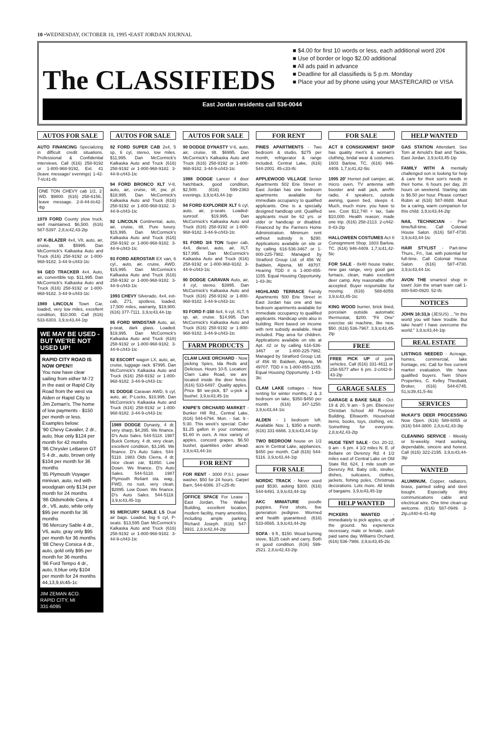10 •WEDNESDAY, OCTOBER 18, 1995 •EAST JORDAN JOURNAL
The CLASSIFIEDS
■ $4.00 for first 10 words or less, each additional word 20¢
■ Use of border or logo $2.00 additional
■ All ads paid in advance
■ Deadline for all classifieds is 5 p.m. Monday
■ Place your ad by phone using your MASTERCARD or VISA
East Jordan residents call 536-0044
AUTOS FOR SALE
AUTO FINANCING Specializing in difficult credit situations. Professional & Confidential interviews. Call (616) 258-9192 or 1-800-968-9192, Ext. 41 (leave message/ evenings) 1-42-7-t/c41-tfc
ONE TON CHEVY cab 1/2, 2 WD. $9800. (616) 258-6156, leave message. 2-8-44-t/c42-4tp
1979 FORD County plow truck, well maintained. $6,500. (616) 587-5397. 2,8,tc42,43-2tp
87 K-BLAZER 4x4, V8, auto, air, cruise, tilt. $5995. Dan McCormick's Kalkaska Auto and Truck (616) 258-9192 or 1-800-968-9182. 3-44-9-c/t43-1tc
94 GEO TRACKER 4x4. Auto, air, convertible top. $11,995. Dan McCormick's Kalkaska Auto and Truck (616) 258-9192 or 1-800-968-9182. 3-44-9-c/t43-1tc
1989 LINCOLN Town Car, loaded, very low miles, excellent condition, $10,000. Call (616) 533-6303. 3,9,tc43,44-1tp
WE MAY BE USED - BUT WE'RE NOT USED UP!
RAPID CITY ROAD IS NOW OPEN!!
You now have clear sailing from either M-72 in the east or Rapid City Road from the west via Alden or Rapid City to Jim Zeman's. The home of low payments - $150 per month or less.
Examples below:
'90 Chevy Cavalier, 2 dr., auto, blue only $124 per month for 42 months
'86 Chrysler LeBaron GT S 4 dr., auto, brown only $104 per month for 36 months
'85 Plymouth Voyager minivan, auto, red with woodgrain only $134 per month for 24 months
'86 Oldsmobile Ciera, 4 dr., V6, auto, white only $95 per month for 36 months
'86 Mercury Sable 4 dr., V6, auto, gray only $95 per month for 36 months
'88 Chevy Corsica 4 dr., auto, gold only $95 per month for 36 months
'86 Ford Tempo 4 dr., auto, lt.blue only $104 per month for 24 months 44,13,9,t/c45-1c
JIM ZEMAN &CO.
RAPID CITY, MI
331-6095
AUTOS FOR SALE
92 FORD SUPER CAB 2x4, 5 sp, 6 cyl, stereo, low miles. $11,995. Dan McCormick's Kalkaska Auto and Truck (616) 258-9192 or 1-800-968-9182. 3-44-9-c/t43-1tc
94 FORD BRONCO XLT V-8, auto, air, cruise, tilt, pw, pl. $18,995. Dan McCormick's Kalkaska Auto and Truck (616) 258-9192 or 1-800-968-9182. 3-44-9-c/t43-1tc
92 LINCOLN Continental, auto, air, cruise, tilt. Pure luxury. $15,995. Dan McCormick's Kalkaska Auto and Truck (616) 258-9192 or 1-800-968-9182. 3-44-9-c/t43-1tc
93 FORD AEROSTAR EX van, 6 cyl., auto, air, cruise, AWD. $15,995. Dan McCormick's Kalkaska Auto and Truck (616) 258-9192 or 1-800-968-9182. 3-44-9-c/t43-1tc
1993 CHEVY Silverado, 4x4, ext-cab, Z71, spotless, loaded, 17,500 miles, warranty, $19,900. (616) 377-7111. 3,9,tc43,44-1tp
95 FORD WINDSTAR Auto, air, p-seat, dark glass. Loaded. $19,995. Dan McCormick's Kalkaska Auto and Truck (616) 258-9192 or 1-800-968-9182. 3-44-9-c/t43-1tc
92 ESCORT wagon LX, auto, air, cruise, luggage rack. $7995. Dan McCormick's Kalkaska Auto and Truck (616) 258-9192 or 1-800-968-9182. 3-44-9-c/t43-1tc
91 DODGE Caravan AWD, 6 cyl, auto, air, P-Locks, $10,995. Dan McCormick's Kalkaska Auto and Truck (616) 258-9192 or 1-800-968-9182. 3-44-9-c/t43-1tc
1989 DODGE Dynasty, 4 dr, very sharp, $4,395. We finance. D's Auto Sales. 544-5118. 1987 Buick Century, 4 dr, very clean, excellent condition, $3,195. We finance. D's Auto Sales. 544-5118. 1983 Olds Cierra, 4 dr, nice clean car, $1850. Low Down. We finance. D's Auto Sales. 544-5118. 1987 Plymouth Reliant sta. wag., FWD, no rust, very clean, $2895. Low Down. We finance. D's Auto Sales. 544-5118. 3,9,tc43,45-1tp
93 MERCURY SABLE LS Dual air bags. Loaded, big 6 cyl, P-seats. $13,595 Dan McCormick's Kalkaska Auto and Truck (616) 258-9192 or 1-800-968-9182. 3-44-9-c/t43-1tc
AUTOS FOR SALE
90 DODGE DYNASTY V-6, auto, air, cruise, tilt. $6995. Dan McCormick's Kalkaska Auto and Truck (616) 258-9192 or 1-800-968-9182. 3-44-9-c/t43-1tc
1988 DODGE Lancer 4 door hatchback, good condition, $2,500. (616) 599-2363 evenings. 3,9,tc43,44-1tp
94 FORD EXPLORER XLT 6 cyl, auto, air, p-seats. Loaded-sunroof. $19,995. Dan McCormick's Kalkaska Auto and Truck (616) 258-9192 or 1-800-968-9182. 3-44-9-c/t43-1tc
91 FORD 3/4 TON Super cab, 4x4, diesel, auto, air, XLT. $17,995. Dan McCormick's Kalkaska Auto and Truck (616) 258-9192 or 1-800-968-9182. 3-44-9-c/t43-1tc
90 DODGE CARAVAN Auto, air, 4 cyl, stereo. $3995. Dan McCormick's Kalkaska Auto and Truck (616) 258-9192 or 1-800-968-9182. 3-44-9-c/t43-1tc
93 FORD F-150 4x4, 6 cyl, XLT, 5 sp, air, cruise. $14,995. Dan McCormick's Kalkaska Auto and Truck (616) 258-9192 or 1-800-968-9182. 3-44-9-c/t43-1tc
FARM PRODUCTS
CLAM LAKE ORCHARD - Now picking Spies, Ida Reds and Delicious. Hours 10-5. Location: Clam Lake Road, we are located inside the deer fence. (616) 533-6497. Quality apples. Price $8 we-pick, $7 u-pick a bushel. 3,9,tc43,45-1tc
KNIPE'S ORCHARD MARKET - Bunker Hill Rd., Central Lake, (616) 544-6794. Mon. - Sat. 9 - 5:30. This week's special: Cider $1.25 gallon in your container, $1.60 in ours. A nice variety of apples, concord grapes, $6.50 bushel, quantities order ahead. 3,9,tc43,44-1tc
FOR RENT
FOR RENT - 3000 P.S.I. power washer, $50 for 24 hours. Carpet Barn, 544-6086. 37-c25-tfc
OFFICE SPACE For Lease - East Jordan, The Walker Building, excellent location, modern facility, many amenities, including ample parking. Richard Joseph. (616) 547-9931. 2,8,tc42,44-2tp
FOR RENT
PINES APARTMENTS - Two bedroom & studio, $275 per month, refrigerator & range included. Central Lake, (616) 544-2001. 45-c33-tfc
APPLEWOOD VILLAGE Senior Apartments 502 Erie Street in East Jordan has one bedroom apartments available for immediate occupancy to qualified applicants. One is a specially designed handicap unit. Qualified applicants must be 62 yrs. or older or handicap or disabled. Financed by the Farmers Home Administration. Minimum rent without subsidy is $290. Applications available on site or by calling 616-536-3467 or 1-800-225-7982. Managed by Stratford Group Ltd. of 456 W. Baldwin, Alpena, MI 49707. Hearing TDD # is 1-800-855-1155. Equal Housing Opportunity. 1-43-3tc
HIGHLAND TERRACE Family Apartments 500 Erie Street in East Jordan has one and two bedroom apartments available for immediate occupancy to qualified applicants. Handicap units also in building. Rent based on income with rent subsidy available. Heat included. Play area for children. Applications available on site at Apt. #2 or by calling 616-536-3467 or 1-800-225-7982. Managed by Stratford Group Ltd. of 456 W. Baldwin, Alpena, MI 49707. TDD # is 1-800-855-1155. Equal Housing Opportunity. 1-43-3tc
CLAM LAKE cottages - Now renting for winter months, 2 & 3 bedroom on lake, $350-$450 per month. (616) 347-1250. 3,9,tc43,44-1tc
ALDEN - 1 bedroom loft. Available Nov. 1, $350 a month. (616) 331-6666. 3,9,tc43,44-1tp
TWO BEDROOM house on 1/2 acre in Central Lake, appliances, $450 per month. Call (616) 544-5116. 3,9,tc43,44-1tp
FOR SALE
NORDIC TRACK - Never used paid $530, asking $300. (616) 544-6491. 3,9,tc43,44-1tp
AKC MINIATURE poodle puppies. First shots, five generation pedigree. Wormed and health guaranteed. (616) 533-8565. 3,9,tc43,44-2tp
SOFA - 9 ft., $150. Wood burning stove, $125 cash and carry. Both in good condition. (616) 599-2521. 2,8,tc42,43-2tp
FOR SALE
ACT II CONSIGNMENT SHOP has quality men's & woman's clothing, bridal wear & costumes. 1603 Barlow, TC. (616) 946-4409. 1,7,tc41,42-5tc
1995 20' Hornet pull camper, air, micro oven, TV antenna with booster and wall jack, am/fm radio, 4 speakers, outside awning, queen bed, sleeps 4. Much, much more. you have to see. Cost $12,740 + tax, Sale $10,000. Health reason; made one trip. (616) 258-2113. 2-c/t42-8-43-2tp
HALLOWEEN COSTUMES Act II Consignment Shop. 1603 Barlow, TC. (616) 946-4409. 1,7,tc41,42-5tc
FOR SALE - 8x40 house trailer, new gas range, very good gas furnace, clean, make excellent deer camp. Any reasonable offer accepted. Buyer responsible for moving. (616) 588-6059. 3,9,tc43,45-1tc
KING WOOD burner, brick lined, porcelain outside automatic thermostat, $200. "Fit One" exercise ski machine, like new, $50. (616) 536-7967. 3,9,tc43,45-2tp
FREE
FREE PICK UP of junk vehicles. Call (616) 331-4611 or 258-5577 after 6 pm. 2-c/t42-8-43-2tp
GARAGE SALES
GARAGE & BAKE SALE - Oct. 19 & 20, 9 am - 5 pm. Ebenezer Christian School All Purpose Building, Ellsworth. Household items, books, toys, clothing, etc. Something for everyone. 2,8,tc42,43-2tp
HUGE TENT SALE - Oct. 20-22, 9 am - 6 pm. 4 1/2 miles N. E. of Bellaire on Derenzy Rd. 4 1/2 miles east of Central Lake on Old State Rd. 624, 1 mile south on Derenzy Rd. Baby crib, stroller, dishes, suitcases, clothes, jackets, fishing poles, Christmas decorations. Lots more. All kinds of bargains. 3,9,tc43,45-1tp
HELP WANTED
PICKERS WANTED - Immediately to pick apples, up off the ground. No experience necessary, male or female, cash paid same day. Williams Orchard, (616) 536-7986. 3,9,tc43,45-2tc
HELP WANTED
GAS STATION Attendant. See Tom at Arnold's Bait and Tackle, East Jordan. 3,9,tc43,45-1tp
FAMILY WITH A mentally challenged son is looking for help & care for their son's needs in their home. 6 hours per day, 20 hours on weekend. Starting rate is $6.50 per hour. Please contact Robin at (616) 587-8688. Must be a caring, warm companion for this child. 3,9,tc43,44-2tp
NAIL TECHNICIAN - Part-time/full-time. Call Colonial House Salon. (616) 587-4730. 3,9,tc43,44-1tc
HAIR STYLIST - Part-time Thurs., Fri., Sat. with potential for full-time. Call Colonial House Salon. (616) 587-4730. 3,9,tc43,44-1tc
AVON THE smartest shop in town! Join the smart team call 1-800-540-0920. 52-tfc
NOTICES
JOHN 16:33,b (JESUS) ..."In this world you will have trouble. But take heart! I have overcome the world." 3,9,tc43,44-1tp
REAL ESTATE
LISTINGS NEEDED - Acreage, homes, commercial, lake frontage, etc. Call for free current market evaluation. We have qualified buyers. Twin Shore Properties, C. Kelley Theobald, Broker, (616) 544-6745. 51,tc39,41,5-4tc
SERVICES
McKAY'S DEER PROCESSING Now Open. (616) 588-6055 or (616) 544-3800. 2,8,tc42,43-3tp
CLEANING SERVICE - Weekly or bi-weekly. Hard working, dependable, sincere and honest. Call (616) 322-2195. 3,9,tc43,44-3tp
WANTED
ALUMINUM, Copper, radiators, brass, painted siding and steel bought. Especially dirty communications cable and electrical wire. One time clean-up welcome. (616) 587-0949. 3-2tp,c/t40-6-41-4tp